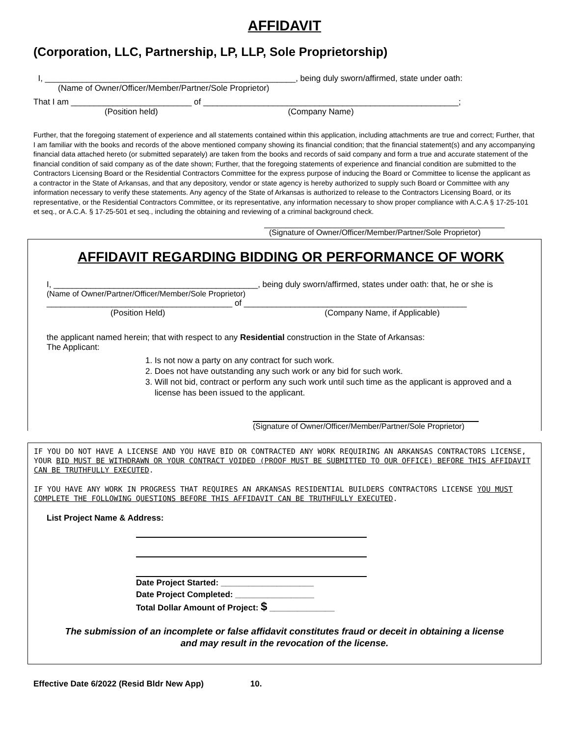AFFIDAVIT
(Corporation, LLC, Partnership, LP, LLP, Sole Proprietorship)
I, ______________________________________________________, being duly sworn/affirmed, state under oath:
(Name of Owner/Officer/Member/Partner/Sole Proprietor)
That I am __________________________ of _______________________________________________________;
(Position held) (Company Name)
Further, that the foregoing statement of experience and all statements contained within this application, including attachments are true and correct; Further, that I am familiar with the books and records of the above mentioned company showing its financial condition; that the financial statement(s) and any accompanying financial data attached hereto (or submitted separately) are taken from the books and records of said company and form a true and accurate statement of the financial condition of said company as of the date shown; Further, that the foregoing statements of experience and financial condition are submitted to the Contractors Licensing Board or the Residential Contractors Committee for the express purpose of inducing the Board or Committee to license the applicant as a contractor in the State of Arkansas, and that any depository, vendor or state agency is hereby authorized to supply such Board or Committee with any information necessary to verify these statements. Any agency of the State of Arkansas is authorized to release to the Contractors Licensing Board, or its representative, or the Residential Contractors Committee, or its representative, any information necessary to show proper compliance with A.C.A § 17-25-101 et seq., or A.C.A. § 17-25-501 et seq., including the obtaining and reviewing of a criminal background check.
(Signature of Owner/Officer/Member/Partner/Sole Proprietor)
AFFIDAVIT REGARDING BIDDING OR PERFORMANCE OF WORK
I, ____________________________________________, being duly sworn/affirmed, states under oath: that, he or she is
(Name of Owner/Partner/Officer/Member/Sole Proprietor)
________________________________________ of ________________________________________________
(Position Held) (Company Name, if Applicable)
the applicant named herein; that with respect to any Residential construction in the State of Arkansas:
The Applicant:
1. Is not now a party on any contract for such work.
2. Does not have outstanding any such work or any bid for such work.
3. Will not bid, contract or perform any such work until such time as the applicant is approved and a license has been issued to the applicant.
(Signature of Owner/Officer/Member/Partner/Sole Proprietor)
IF YOU DO NOT HAVE A LICENSE AND YOU HAVE BID OR CONTRACTED ANY WORK REQUIRING AN ARKANSAS CONTRACTORS LICENSE, YOUR BID MUST BE WITHDRAWN OR YOUR CONTRACT VOIDED (PROOF MUST BE SUBMITTED TO OUR OFFICE) BEFORE THIS AFFIDAVIT CAN BE TRUTHFULLY EXECUTED.
IF YOU HAVE ANY WORK IN PROGRESS THAT REQUIRES AN ARKANSAS RESIDENTIAL BUILDERS CONTRACTORS LICENSE YOU MUST COMPLETE THE FOLLOWING QUESTIONS BEFORE THIS AFFIDAVIT CAN BE TRUTHFULLY EXECUTED.
List Project Name & Address:
Date Project Started: ____________________
Date Project Completed: _________________
Total Dollar Amount of Project: $ ______________
The submission of an incomplete or false affidavit constitutes fraud or deceit in obtaining a license
and may result in the revocation of the license.
Effective Date 6/2022 (Resid Bldr New App) 10.